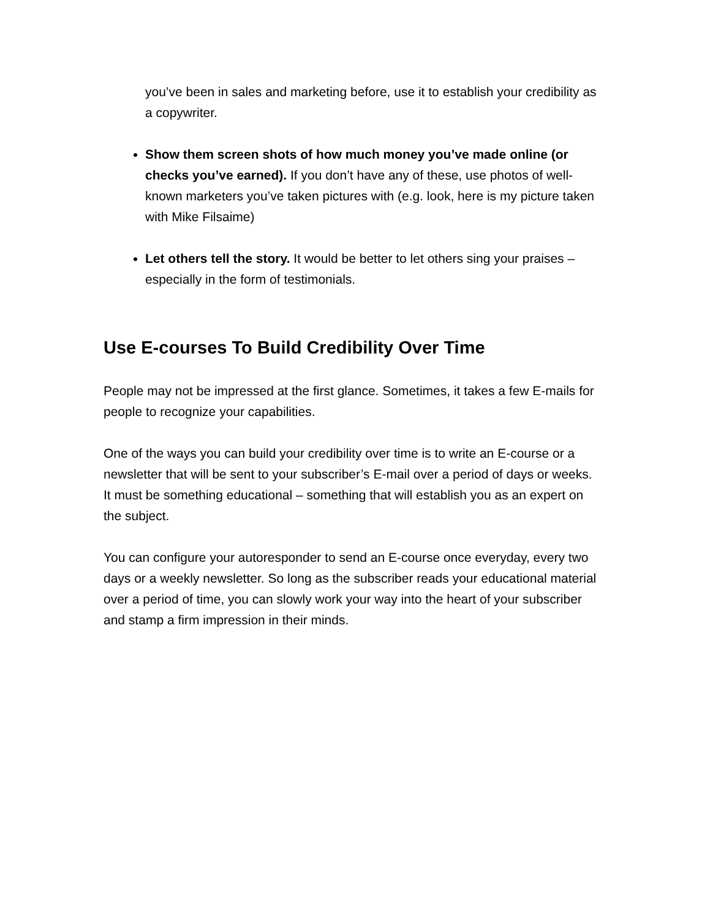you’ve been in sales and marketing before, use it to establish your credibility as a copywriter.
Show them screen shots of how much money you’ve made online (or checks you’ve earned). If you don’t have any of these, use photos of well-known marketers you’ve taken pictures with (e.g. look, here is my picture taken with Mike Filsaime)
Let others tell the story. It would be better to let others sing your praises – especially in the form of testimonials.
Use E-courses To Build Credibility Over Time
People may not be impressed at the first glance. Sometimes, it takes a few E-mails for people to recognize your capabilities.
One of the ways you can build your credibility over time is to write an E-course or a newsletter that will be sent to your subscriber’s E-mail over a period of days or weeks. It must be something educational – something that will establish you as an expert on the subject.
You can configure your autoresponder to send an E-course once everyday, every two days or a weekly newsletter. So long as the subscriber reads your educational material over a period of time, you can slowly work your way into the heart of your subscriber and stamp a firm impression in their minds.